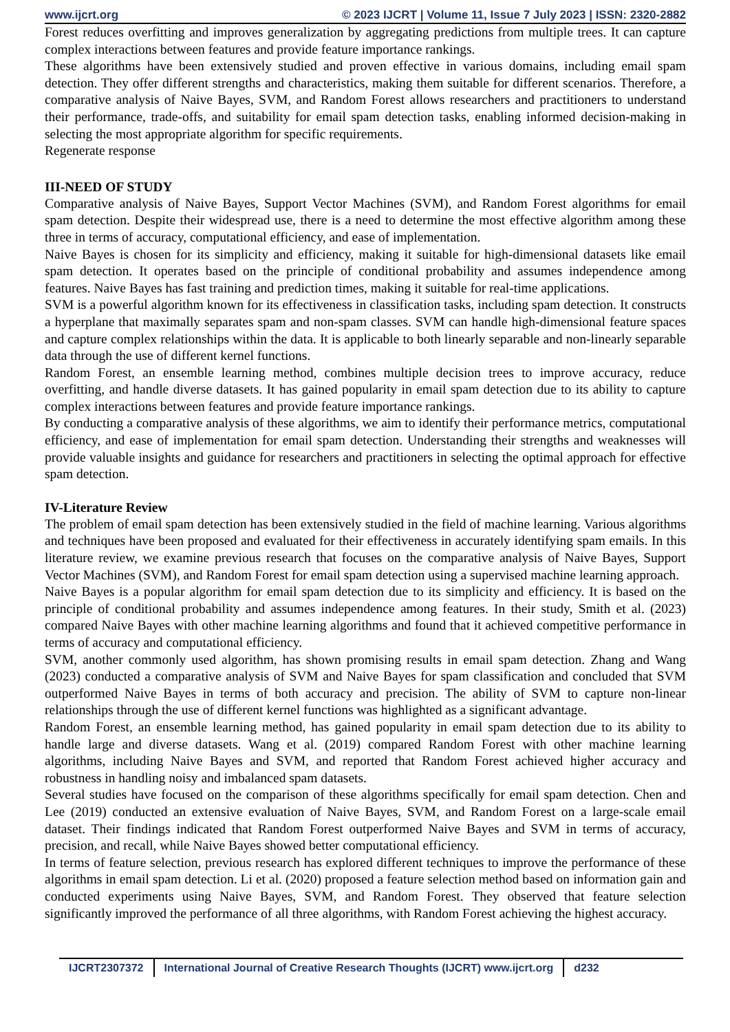www.ijcrt.org © 2023 IJCRT | Volume 11, Issue 7 July 2023 | ISSN: 2320-2882
Forest reduces overfitting and improves generalization by aggregating predictions from multiple trees. It can capture complex interactions between features and provide feature importance rankings.
These algorithms have been extensively studied and proven effective in various domains, including email spam detection. They offer different strengths and characteristics, making them suitable for different scenarios. Therefore, a comparative analysis of Naive Bayes, SVM, and Random Forest allows researchers and practitioners to understand their performance, trade-offs, and suitability for email spam detection tasks, enabling informed decision-making in selecting the most appropriate algorithm for specific requirements.
Regenerate response
III-NEED OF STUDY
Comparative analysis of Naive Bayes, Support Vector Machines (SVM), and Random Forest algorithms for email spam detection. Despite their widespread use, there is a need to determine the most effective algorithm among these three in terms of accuracy, computational efficiency, and ease of implementation.
Naive Bayes is chosen for its simplicity and efficiency, making it suitable for high-dimensional datasets like email spam detection. It operates based on the principle of conditional probability and assumes independence among features. Naive Bayes has fast training and prediction times, making it suitable for real-time applications.
SVM is a powerful algorithm known for its effectiveness in classification tasks, including spam detection. It constructs a hyperplane that maximally separates spam and non-spam classes. SVM can handle high-dimensional feature spaces and capture complex relationships within the data. It is applicable to both linearly separable and non-linearly separable data through the use of different kernel functions.
Random Forest, an ensemble learning method, combines multiple decision trees to improve accuracy, reduce overfitting, and handle diverse datasets. It has gained popularity in email spam detection due to its ability to capture complex interactions between features and provide feature importance rankings.
By conducting a comparative analysis of these algorithms, we aim to identify their performance metrics, computational efficiency, and ease of implementation for email spam detection. Understanding their strengths and weaknesses will provide valuable insights and guidance for researchers and practitioners in selecting the optimal approach for effective spam detection.
IV-Literature Review
The problem of email spam detection has been extensively studied in the field of machine learning. Various algorithms and techniques have been proposed and evaluated for their effectiveness in accurately identifying spam emails. In this literature review, we examine previous research that focuses on the comparative analysis of Naive Bayes, Support Vector Machines (SVM), and Random Forest for email spam detection using a supervised machine learning approach.
Naive Bayes is a popular algorithm for email spam detection due to its simplicity and efficiency. It is based on the principle of conditional probability and assumes independence among features. In their study, Smith et al. (2023) compared Naive Bayes with other machine learning algorithms and found that it achieved competitive performance in terms of accuracy and computational efficiency.
SVM, another commonly used algorithm, has shown promising results in email spam detection. Zhang and Wang (2023) conducted a comparative analysis of SVM and Naive Bayes for spam classification and concluded that SVM outperformed Naive Bayes in terms of both accuracy and precision. The ability of SVM to capture non-linear relationships through the use of different kernel functions was highlighted as a significant advantage.
Random Forest, an ensemble learning method, has gained popularity in email spam detection due to its ability to handle large and diverse datasets. Wang et al. (2019) compared Random Forest with other machine learning algorithms, including Naive Bayes and SVM, and reported that Random Forest achieved higher accuracy and robustness in handling noisy and imbalanced spam datasets.
Several studies have focused on the comparison of these algorithms specifically for email spam detection. Chen and Lee (2019) conducted an extensive evaluation of Naive Bayes, SVM, and Random Forest on a large-scale email dataset. Their findings indicated that Random Forest outperformed Naive Bayes and SVM in terms of accuracy, precision, and recall, while Naive Bayes showed better computational efficiency.
In terms of feature selection, previous research has explored different techniques to improve the performance of these algorithms in email spam detection. Li et al. (2020) proposed a feature selection method based on information gain and conducted experiments using Naive Bayes, SVM, and Random Forest. They observed that feature selection significantly improved the performance of all three algorithms, with Random Forest achieving the highest accuracy.
IJCRT2307372 International Journal of Creative Research Thoughts (IJCRT) www.ijcrt.org
d232